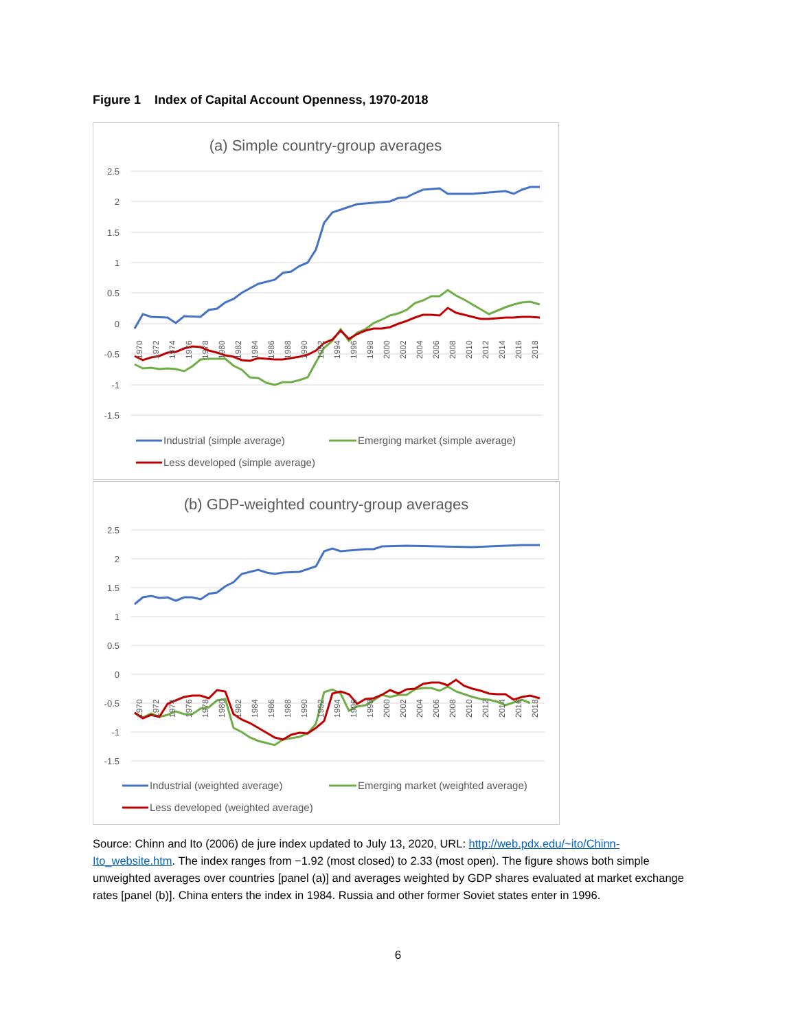Figure 1 Index of Capital Account Openness, 1970-2018
(a) Simple country-group averages
2.5
2
1.5
1
0.5
0
-0.5
-1
-1.5
1970
1972
1974
1976
1978
1980
1982
1984
1986
1988
1990
1992
1994
1996
1998
2000
2002
2004
2006
2008
2010
2012
2014
2016
2018
Industrial (simple average)
Emerging market (simple average)
Less developed (simple average)
(b) GDP-weighted country-group averages
2.5
2
1.5
1
0.5
0
-0.5
-1
-1.5
1970
1972
1974
1976
1978
1980
1982
1984
1986
1988
1990
1992
1994
1996
1998
2000
2002
2004
2006
2008
2010
2012
2014
2016
2018
Industrial (weighted average)
Emerging market (weighted average)
Less developed (weighted average)
Source: Chinn and Ito (2006) de jure index updated to July 13, 2020, URL: http://web.pdx.edu/~ito/Chinn-Ito_website.htm. The index ranges from −1.92 (most closed) to 2.33 (most open). The figure shows both simple unweighted averages over countries [panel (a)] and averages weighted by GDP shares evaluated at market exchange rates [panel (b)]. China enters the index in 1984. Russia and other former Soviet states enter in 1996.
6